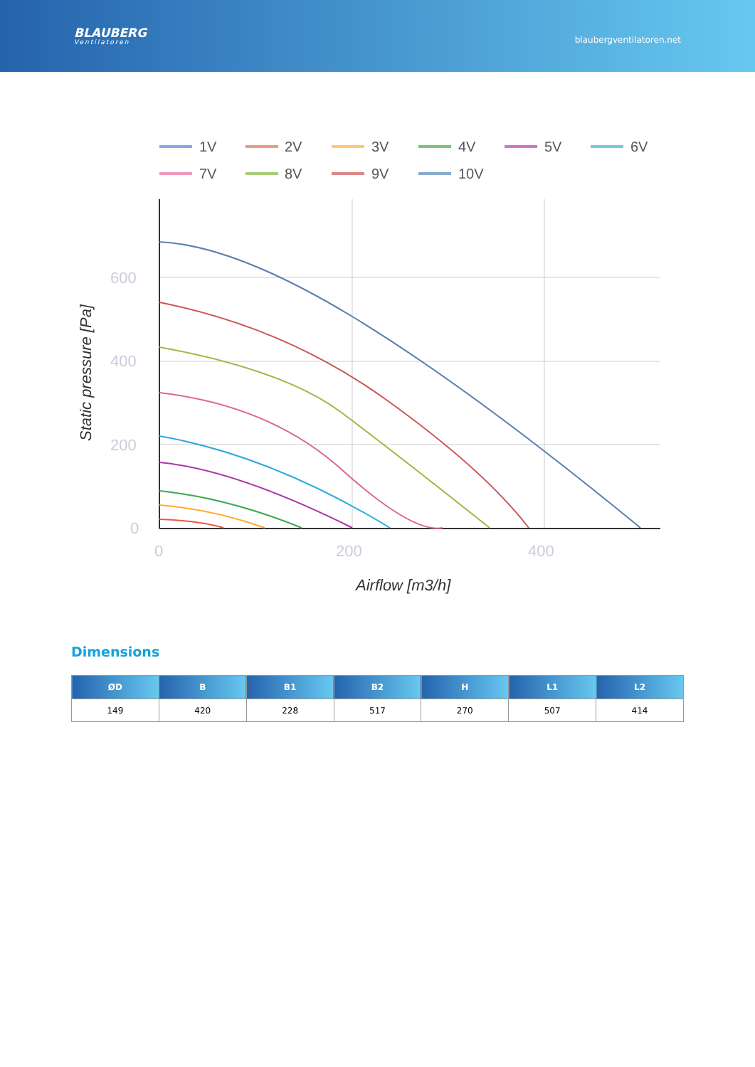BLAUBERG
Ventilatoren
blaubergventilatoren.net
1V
2V
3V
4V
5V
6V
7V
8V
9V
10V
600
400
200
0
0
200
400
Airflow [m3/h]
Static pressure [Pa]
Dimensions
| ØD | B | B1 | B2 | H | L1 | L2 |
| --- | --- | --- | --- | --- | --- | --- |
| 149 | 420 | 228 | 517 | 270 | 507 | 414 |